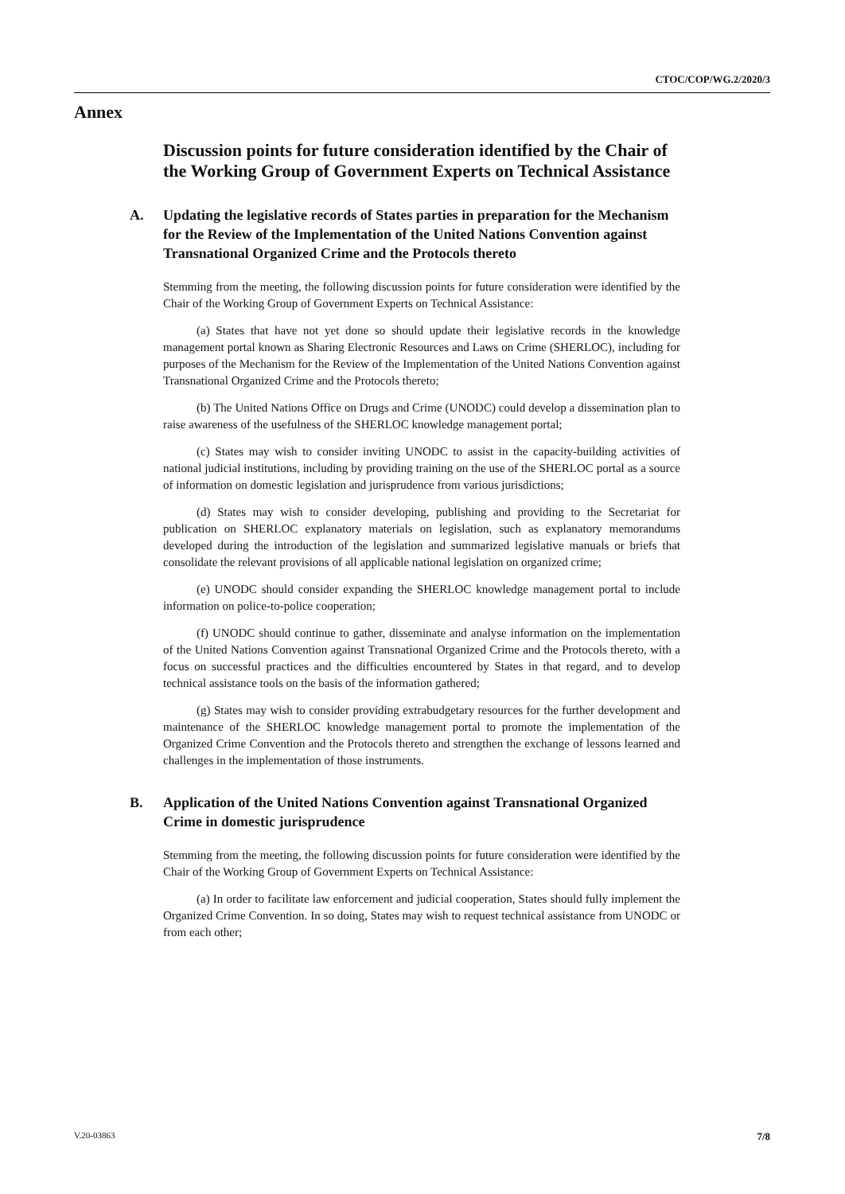CTOC/COP/WG.2/2020/3
Annex
Discussion points for future consideration identified by the Chair of the Working Group of Government Experts on Technical Assistance
A. Updating the legislative records of States parties in preparation for the Mechanism for the Review of the Implementation of the United Nations Convention against Transnational Organized Crime and the Protocols thereto
Stemming from the meeting, the following discussion points for future consideration were identified by the Chair of the Working Group of Government Experts on Technical Assistance:
(a) States that have not yet done so should update their legislative records in the knowledge management portal known as Sharing Electronic Resources and Laws on Crime (SHERLOC), including for purposes of the Mechanism for the Review of the Implementation of the United Nations Convention against Transnational Organized Crime and the Protocols thereto;
(b) The United Nations Office on Drugs and Crime (UNODC) could develop a dissemination plan to raise awareness of the usefulness of the SHERLOC knowledge management portal;
(c) States may wish to consider inviting UNODC to assist in the capacity-building activities of national judicial institutions, including by providing training on the use of the SHERLOC portal as a source of information on domestic legislation and jurisprudence from various jurisdictions;
(d) States may wish to consider developing, publishing and providing to the Secretariat for publication on SHERLOC explanatory materials on legislation, such as explanatory memorandums developed during the introduction of the legislation and summarized legislative manuals or briefs that consolidate the relevant provisions of all applicable national legislation on organized crime;
(e) UNODC should consider expanding the SHERLOC knowledge management portal to include information on police-to-police cooperation;
(f) UNODC should continue to gather, disseminate and analyse information on the implementation of the United Nations Convention against Transnational Organized Crime and the Protocols thereto, with a focus on successful practices and the difficulties encountered by States in that regard, and to develop technical assistance tools on the basis of the information gathered;
(g) States may wish to consider providing extrabudgetary resources for the further development and maintenance of the SHERLOC knowledge management portal to promote the implementation of the Organized Crime Convention and the Protocols thereto and strengthen the exchange of lessons learned and challenges in the implementation of those instruments.
B. Application of the United Nations Convention against Transnational Organized Crime in domestic jurisprudence
Stemming from the meeting, the following discussion points for future consideration were identified by the Chair of the Working Group of Government Experts on Technical Assistance:
(a) In order to facilitate law enforcement and judicial cooperation, States should fully implement the Organized Crime Convention. In so doing, States may wish to request technical assistance from UNODC or from each other;
V.20-03863 7/8